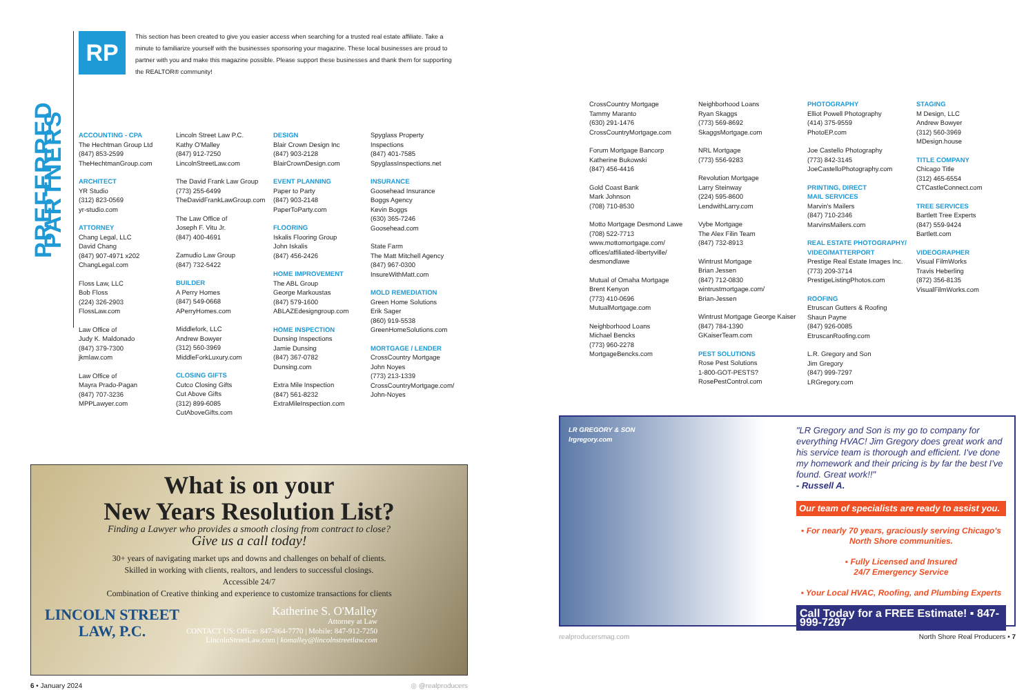PREFERRED PARTNERS
RP
This section has been created to give you easier access when searching for a trusted real estate affiliate. Take a minute to familiarize yourself with the businesses sponsoring your magazine. These local businesses are proud to partner with you and make this magazine possible. Please support these businesses and thank them for supporting the REALTOR® community!
ACCOUNTING - CPA
The Hechtman Group Ltd
(847) 853-2599
TheHechtmanGroup.com
ARCHITECT
YR Studio
(312) 823-0569
yr-studio.com
ATTORNEY
Chang Legal, LLC
David Chang
(847) 907-4971 x202
ChangLegal.com
Floss Law, LLC
Bob Floss
(224) 326-2903
FlossLaw.com
Law Office of
Judy K. Maldonado
(847) 379-7300
jkmlaw.com
Law Office of
Mayra Prado-Pagan
(847) 707-3236
MPPLawyer.com
Lincoln Street Law P.C.
Kathy O'Malley
(847) 912-7250
LincolnStreetLaw.com
The David Frank Law Group
(773) 255-6499
TheDavidFrankLawGroup.com
The Law Office of
Joseph F. Vitu Jr.
(847) 400-4691
Zamudio Law Group
(847) 732-5422
BUILDER
A Perry Homes
(847) 549-0668
APerryHomes.com
Middlefork, LLC
Andrew Bowyer
(312) 560-3969
MiddleForkLuxury.com
CLOSING GIFTS
Cutco Closing Gifts
Cut Above Gifts
(312) 899-6085
CutAboveGifts.com
DESIGN
Blair Crown Design Inc
(847) 903-2128
BlairCrownDesign.com
EVENT PLANNING
Paper to Party
(847) 903-2148
PaperToParty.com
FLOORING
Iskalis Flooring Group
John Iskalis
(847) 456-2426
HOME IMPROVEMENT
The ABL Group
George Markoustas
(847) 579-1600
ABLAZEdesigngroup.com
HOME INSPECTION
Dunsing Inspections
Jamie Dunsing
(847) 367-0782
Dunsing.com
Extra Mile Inspection
(847) 561-8232
ExtraMileInspection.com
Spyglass Property
Inspections
(847) 401-7585
SpyglassInspections.net
INSURANCE
Goosehead Insurance
Boggs Agency
Kevin Boggs
(630) 365-7246
Goosehead.com
State Farm
The Matt Mitchell Agency
(847) 967-0300
InsureWithMatt.com
MOLD REMEDIATION
Green Home Solutions
Erik Sager
(860) 919-5538
GreenHomeSolutions.com
MORTGAGE / LENDER
CrossCountry Mortgage
John Noyes
(773) 213-1339
CrossCountryMortgage.com/
John-Noyes
What is on your
New Years Resolution List?
Finding a Lawyer who provides a smooth closing from contract to close?
Give us a call today!
30+ years of navigating market ups and downs and challenges on behalf of clients.
Skilled in working with clients, realtors, and lenders to successful closings.
Accessible 24/7
Combination of Creative thinking and experience to customize transactions for clients
LINCOLN STREET
LAW, P.C.
Katherine S. O'Malley
Attorney at Law
CONTACT US: Office: 847-864-7770 | Mobile: 847-912-7250
LincolnStreetLaw.com | komalley@lincolnstreetlaw.com
6 • January 2024 ◎ @realproducers
CrossCountry Mortgage
Tammy Maranto
(630) 291-1476
CrossCountryMortgage.com
Forum Mortgage Bancorp
Katherine Bukowski
(847) 456-4416
Gold Coast Bank
Mark Johnson
(708) 710-8530
Motto Mortgage Desmond Lawe
(708) 522-7713
www.mottomortgage.com/
offices/affiliated-libertyville/
desmondlawe
Mutual of Omaha Mortgage
Brent Kenyon
(773) 410-0696
MutualMortgage.com
Neighborhood Loans
Michael Bencks
(773) 960-2278
MortgageBencks.com
Neighborhood Loans
Ryan Skaggs
(773) 569-8692
SkaggsMortgage.com
NRL Mortgage
(773) 556-9283
Revolution Mortgage
Larry Steinway
(224) 595-8600
LendwithLarry.com
Vybe Mortgage
The Alex Filin Team
(847) 732-8913
Wintrust Mortgage
Brian Jessen
(847) 712-0830
wintrustmortgage.com/
Brian-Jessen
Wintrust Mortgage George Kaiser
(847) 784-1390
GKaiserTeam.com
PEST SOLUTIONS
Rose Pest Solutions
1-800-GOT-PESTS?
RosePestControl.com
PHOTOGRAPHY
Elliot Powell Photography
(414) 375-9559
PhotoEP.com
Joe Castello Photography
(773) 842-3145
JoeCastelloPhotography.com
PRINTING, DIRECT
MAIL SERVICES
Marvin's Mailers
(847) 710-2346
MarvinsMailers.com
REAL ESTATE PHOTOGRAPHY/
VIDEO/MATTERPORT
Prestige Real Estate Images Inc.
(773) 209-3714
PrestigeListingPhotos.com
ROOFING
Etruscan Gutters & Roofing
Shaun Payne
(847) 926-0085
EtruscanRoofing.com
L.R. Gregory and Son
Jim Gregory
(847) 999-7297
LRGregory.com
STAGING
M Design, LLC
Andrew Bowyer
(312) 560-3969
MDesign.house
TITLE COMPANY
Chicago Title
(312) 465-6554
CTCastleConnect.com
TREE SERVICES
Bartlett Tree Experts
(847) 559-9424
Bartlett.com
VIDEOGRAPHER
Visual FilmWorks
Travis Heberling
(872) 356-8135
VisualFilmWorks.com
LR GREGORY & SON
lrgregory.com
"LR Gregory and Son is my go to company for everything HVAC! Jim Gregory does great work and his service team is thorough and efficient. I've done my homework and their pricing is by far the best I've found. Great work!!"
- Russell A.
Our team of specialists are ready to assist you.
▪ For nearly 70 years, graciously serving Chicago's North Shore communities.
▪ Fully Licensed and Insured
24/7 Emergency Service
▪ Your Local HVAC, Roofing, and Plumbing Experts
Call Today for a FREE Estimate! ▪ 847-999-7297
realproducersmag.com North Shore Real Producers • 7